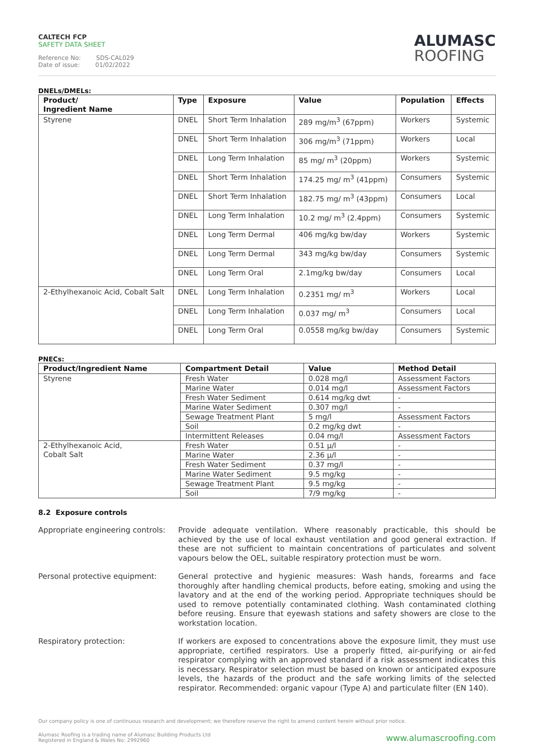CALTECH FCP
SAFETY DATA SHEET
Reference No: SDS-CAL029
Date of issue: 01/02/2022
ALUMASC
ROOFING
DNELs/DMELs:
| Product/ Ingredient Name | Type | Exposure | Value | Population | Effects |
| --- | --- | --- | --- | --- | --- |
| Styrene | DNEL | Short Term Inhalation | 289 mg/m<sup>3</sup> (67ppm) | Workers | Systemic |
| | DNEL | Short Term Inhalation | 306 mg/m<sup>3</sup> (71ppm) | Workers | Local |
| | DNEL | Long Term Inhalation | 85 mg/ m<sup>3</sup> (20ppm) | Workers | Systemic |
| | DNEL | Short Term Inhalation | 174.25 mg/ m<sup>3</sup> (41ppm) | Consumers | Systemic |
| | DNEL | Short Term Inhalation | 182.75 mg/ m<sup>3</sup> (43ppm) | Consumers | Local |
| | DNEL | Long Term Inhalation | 10.2 mg/ m<sup>3</sup> (2.4ppm) | Consumers | Systemic |
| | DNEL | Long Term Dermal | 406 mg/kg bw/day | Workers | Systemic |
| | DNEL | Long Term Dermal | 343 mg/kg bw/day | Consumers | Systemic |
| | DNEL | Long Term Oral | 2.1mg/kg bw/day | Consumers | Local |
| 2-Ethylhexanoic Acid, Cobalt Salt | DNEL | Long Term Inhalation | 0.2351 mg/ m<sup>3</sup> | Workers | Local |
| | DNEL | Long Term Inhalation | 0.037 mg/ m<sup>3</sup> | Consumers | Local |
| | DNEL | Long Term Oral | 0.0558 mg/kg bw/day | Consumers | Systemic |
PNECs:
| Product/Ingredient Name | Compartment Detail | Value | Method Detail |
| --- | --- | --- | --- |
| Styrene | Fresh Water | 0.028 mg/l | Assessment Factors |
| | Marine Water | 0.014 mg/l | Assessment Factors |
| | Fresh Water Sediment | 0.614 mg/kg dwt | - |
| | Marine Water Sediment | 0.307 mg/l | - |
| | Sewage Treatment Plant | 5 mg/l | Assessment Factors |
| | Soil | 0.2 mg/kg dwt | - |
| | Intermittent Releases | 0.04 mg/l | Assessment Factors |
| 2-Ethylhexanoic Acid, Cobalt Salt | Fresh Water | 0.51 µ/l | - |
| | Marine Water | 2.36 µ/l | - |
| | Fresh Water Sediment | 0.37 mg/l | - |
| | Marine Water Sediment | 9.5 mg/kg | - |
| | Sewage Treatment Plant | 9.5 mg/kg | - |
| | Soil | 7/9 mg/kg | - |
8.2 Exposure controls
Appropriate engineering controls:
Provide adequate ventilation. Where reasonably practicable, this should be achieved by the use of local exhaust ventilation and good general extraction. If these are not sufficient to maintain concentrations of particulates and solvent vapours below the OEL, suitable respiratory protection must be worn.
Personal protective equipment:
General protective and hygienic measures: Wash hands, forearms and face thoroughly after handling chemical products, before eating, smoking and using the lavatory and at the end of the working period. Appropriate techniques should be used to remove potentially contaminated clothing. Wash contaminated clothing before reusing. Ensure that eyewash stations and safety showers are close to the workstation location.
Respiratory protection:
If workers are exposed to concentrations above the exposure limit, they must use appropriate, certified respirators. Use a properly fitted, air-purifying or air-fed respirator complying with an approved standard if a risk assessment indicates this is necessary. Respirator selection must be based on known or anticipated exposure levels, the hazards of the product and the safe working limits of the selected respirator. Recommended: organic vapour (Type A) and particulate filter (EN 140).
Our company policy is one of continuous research and development; we therefore reserve the right to amend content herein without prior notice.
Alumasc Roofing is a trading name of Alumasc Building Products Ltd
Registered in England & Wales No: 2992960
www.alumascroofing.com